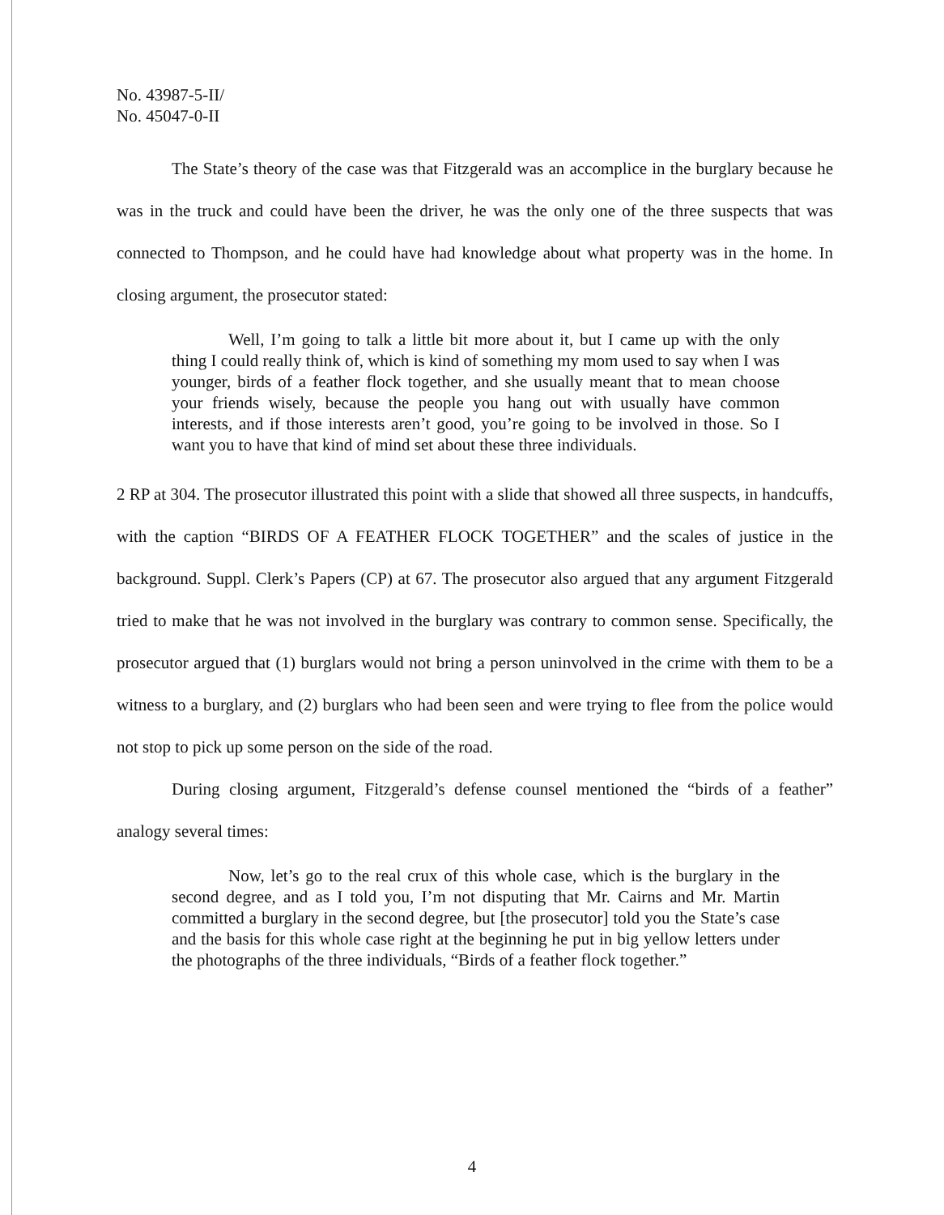No. 43987-5-II/
No. 45047-0-II
The State’s theory of the case was that Fitzgerald was an accomplice in the burglary because he was in the truck and could have been the driver, he was the only one of the three suspects that was connected to Thompson, and he could have had knowledge about what property was in the home. In closing argument, the prosecutor stated:
Well, I’m going to talk a little bit more about it, but I came up with the only thing I could really think of, which is kind of something my mom used to say when I was younger, birds of a feather flock together, and she usually meant that to mean choose your friends wisely, because the people you hang out with usually have common interests, and if those interests aren’t good, you’re going to be involved in those. So I want you to have that kind of mind set about these three individuals.
2 RP at 304. The prosecutor illustrated this point with a slide that showed all three suspects, in handcuffs, with the caption “BIRDS OF A FEATHER FLOCK TOGETHER” and the scales of justice in the background. Suppl. Clerk’s Papers (CP) at 67. The prosecutor also argued that any argument Fitzgerald tried to make that he was not involved in the burglary was contrary to common sense. Specifically, the prosecutor argued that (1) burglars would not bring a person uninvolved in the crime with them to be a witness to a burglary, and (2) burglars who had been seen and were trying to flee from the police would not stop to pick up some person on the side of the road.
During closing argument, Fitzgerald’s defense counsel mentioned the “birds of a feather” analogy several times:
Now, let’s go to the real crux of this whole case, which is the burglary in the second degree, and as I told you, I’m not disputing that Mr. Cairns and Mr. Martin committed a burglary in the second degree, but [the prosecutor] told you the State’s case and the basis for this whole case right at the beginning he put in big yellow letters under the photographs of the three individuals, “Birds of a feather flock together.”
4